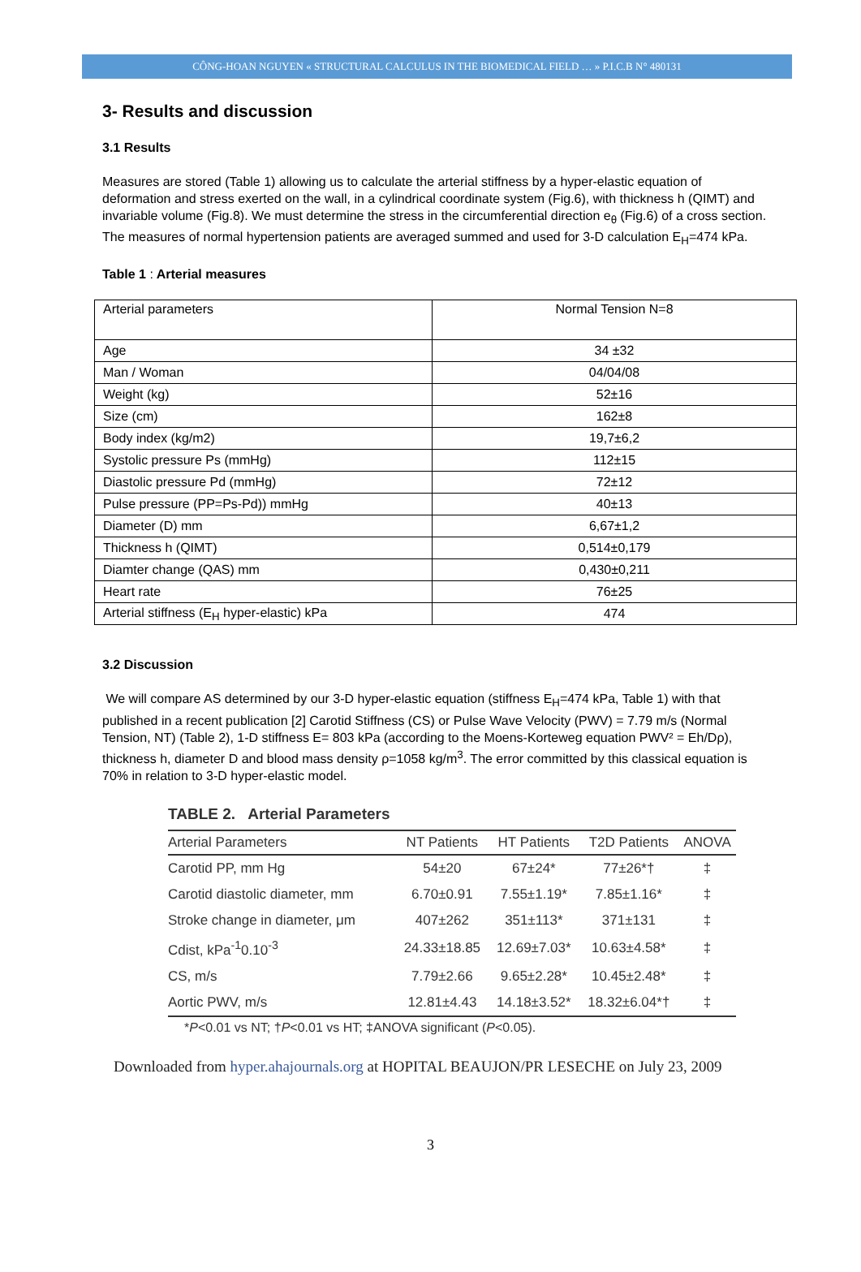CÔNG-HOAN NGUYEN « STRUCTURAL CALCULUS IN THE BIOMEDICAL FIELD … » P.I.C.B N° 480131
3- Results and discussion
3.1 Results
Measures are stored (Table 1) allowing us to calculate the arterial stiffness by a hyper-elastic equation of deformation and stress exerted on the wall, in a cylindrical coordinate system (Fig.6), with thickness h (QIMT) and invariable volume (Fig.8). We must determine the stress in the circumferential direction e<sub>θ</sub> (Fig.6) of a cross section. The measures of normal hypertension patients are averaged summed and used for 3-D calculation E<sub>H</sub>=474 kPa.
Table 1 : Arterial measures
| Arterial parameters | Normal Tension N=8 |
| Age | 34 ±32 |
| Man / Woman | 04/04/08 |
| Weight (kg) | 52±16 |
| Size (cm) | 162±8 |
| Body index (kg/m2) | 19,7±6,2 |
| Systolic pressure Ps (mmHg) | 112±15 |
| Diastolic pressure Pd (mmHg) | 72±12 |
| Pulse pressure (PP=Ps-Pd)) mmHg | 40±13 |
| Diameter (D) mm | 6,67±1,2 |
| Thickness h (QIMT) | 0,514±0,179 |
| Diamter change (QAS) mm | 0,430±0,211 |
| Heart rate | 76±25 |
| Arterial stiffness (E<sub>H</sub> hyper-elastic) kPa | 474 |
3.2 Discussion
We will compare AS determined by our 3-D hyper-elastic equation (stiffness E<sub>H</sub>=474 kPa, Table 1) with that published in a recent publication [2] Carotid Stiffness (CS) or Pulse Wave Velocity (PWV) = 7.79 m/s (Normal Tension, NT) (Table 2), 1-D stiffness E= 803 kPa (according to the Moens-Korteweg equation PWV² = Eh/Dρ), thickness h, diameter D and blood mass density ρ=1058 kg/m<sup>3</sup>. The error committed by this classical equation is 70% in relation to 3-D hyper-elastic model.
TABLE 2. Arterial Parameters
| Arterial Parameters | NT Patients | HT Patients | T2D Patients | ANOVA |
| --- | --- | --- | --- | --- |
| Carotid PP, mm Hg | 54±20 | 67±24* | 77±26*† | ‡ |
| Carotid diastolic diameter, mm | 6.70±0.91 | 7.55±1.19* | 7.85±1.16* | ‡ |
| Stroke change in diameter, μm | 407±262 | 351±113* | 371±131 | ‡ |
| Cdist, kPa<sup>-1</sup>0.10<sup>-3</sup> | 24.33±18.85 | 12.69±7.03* | 10.63±4.58* | ‡ |
| CS, m/s | 7.79±2.66 | 9.65±2.28* | 10.45±2.48* | ‡ |
| Aortic PWV, m/s | 12.81±4.43 | 14.18±3.52* | 18.32±6.04*† | ‡ |
*P<0.01 vs NT; †P<0.01 vs HT; ‡ANOVA significant (P<0.05).
Downloaded from hyper.ahajournals.org at HOPITAL BEAUJON/PR LESECHE on July 23, 2009
3